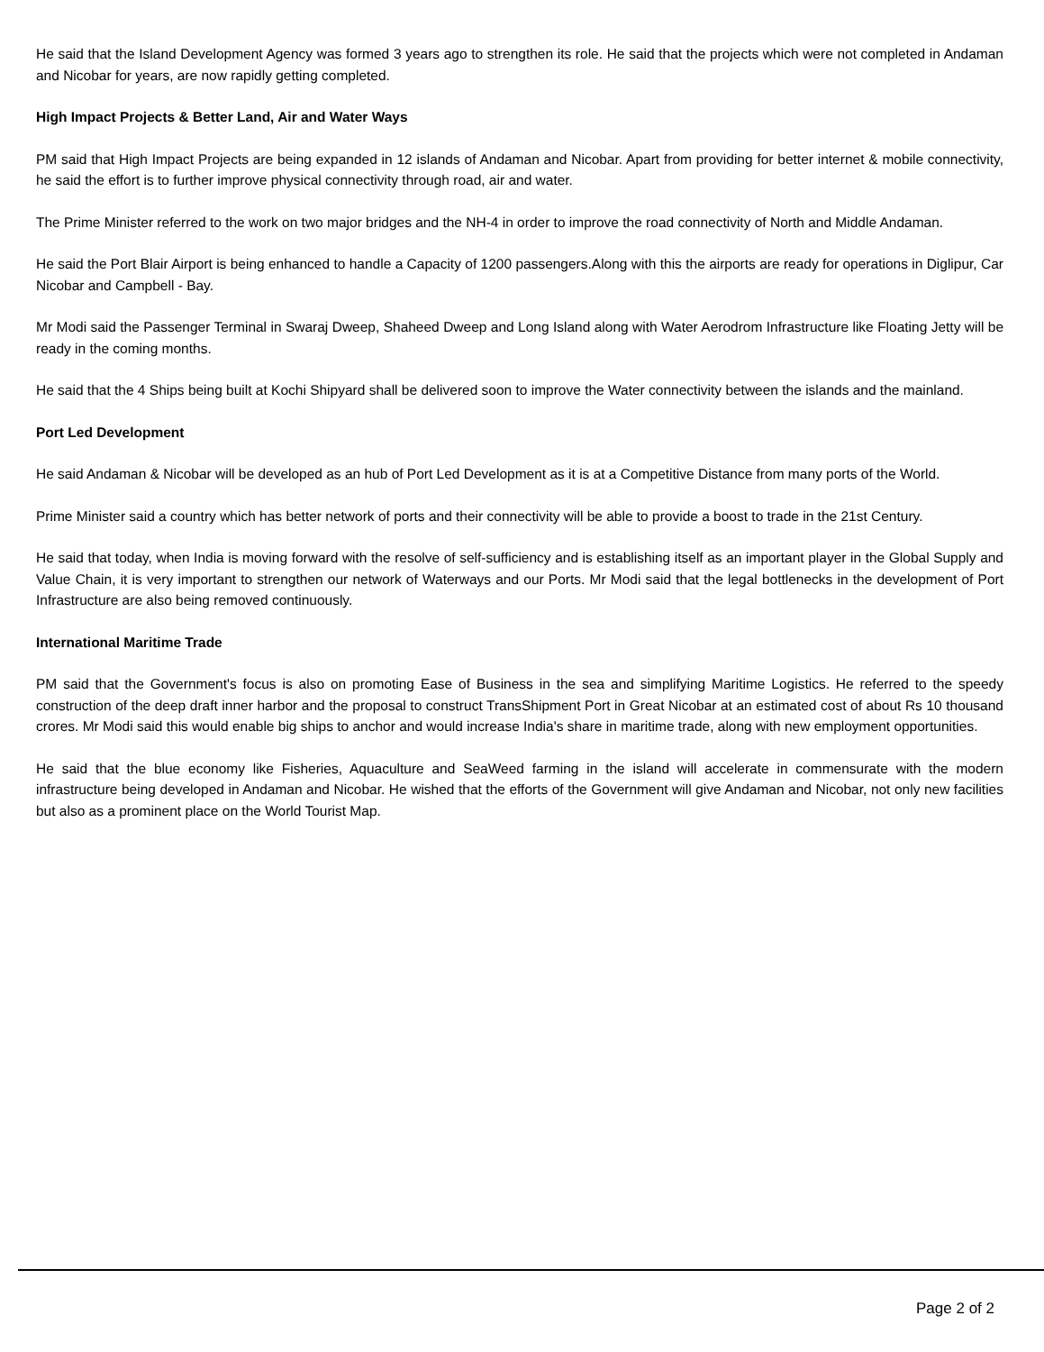He said that the Island Development Agency was formed 3 years ago to strengthen its role. He said that the projects which were not completed in Andaman and Nicobar for years, are now rapidly getting completed.
High Impact Projects & Better Land, Air and Water Ways
PM said that High Impact Projects are being expanded in 12 islands of Andaman and Nicobar. Apart from providing for better internet & mobile connectivity, he said the effort is to further improve physical connectivity through road, air and water.
The Prime Minister referred to the work on two major bridges and the NH-4 in order to improve the road connectivity of North and Middle Andaman.
He said the Port Blair Airport is being enhanced to handle a Capacity of 1200 passengers.Along with this the airports are ready for operations in Diglipur, Car Nicobar and Campbell - Bay.
Mr Modi said the Passenger Terminal in Swaraj Dweep, Shaheed Dweep and Long Island along with Water Aerodrom Infrastructure like Floating Jetty will be ready in the coming months.
He said that the 4 Ships being built at Kochi Shipyard shall be delivered soon to improve the Water connectivity between the islands and the mainland.
Port Led Development
He said Andaman & Nicobar will be developed as an hub of Port Led Development as it is at a Competitive Distance from many ports of the World.
Prime Minister said a country which has better network of ports and their connectivity will be able to provide a boost to trade in the 21st Century.
He said that today, when India is moving forward with the resolve of self-sufficiency and is establishing itself as an important player in the Global Supply and Value Chain, it is very important to strengthen our network of Waterways and our Ports. Mr Modi said that the legal bottlenecks in the development of Port Infrastructure are also being removed continuously.
International Maritime Trade
PM said that the Government's focus is also on promoting Ease of Business in the sea and simplifying Maritime Logistics. He referred to the speedy construction of the deep draft inner harbor and the proposal to construct TransShipment Port in Great Nicobar at an estimated cost of about Rs 10 thousand crores. Mr Modi said this would enable big ships to anchor and would increase India's share in maritime trade, along with new employment opportunities.
He said that the blue economy like Fisheries, Aquaculture and SeaWeed farming in the island will accelerate in commensurate with the modern infrastructure being developed in Andaman and Nicobar. He wished that the efforts of the Government will give Andaman and Nicobar, not only new facilities but also as a prominent place on the World Tourist Map.
Page 2 of 2